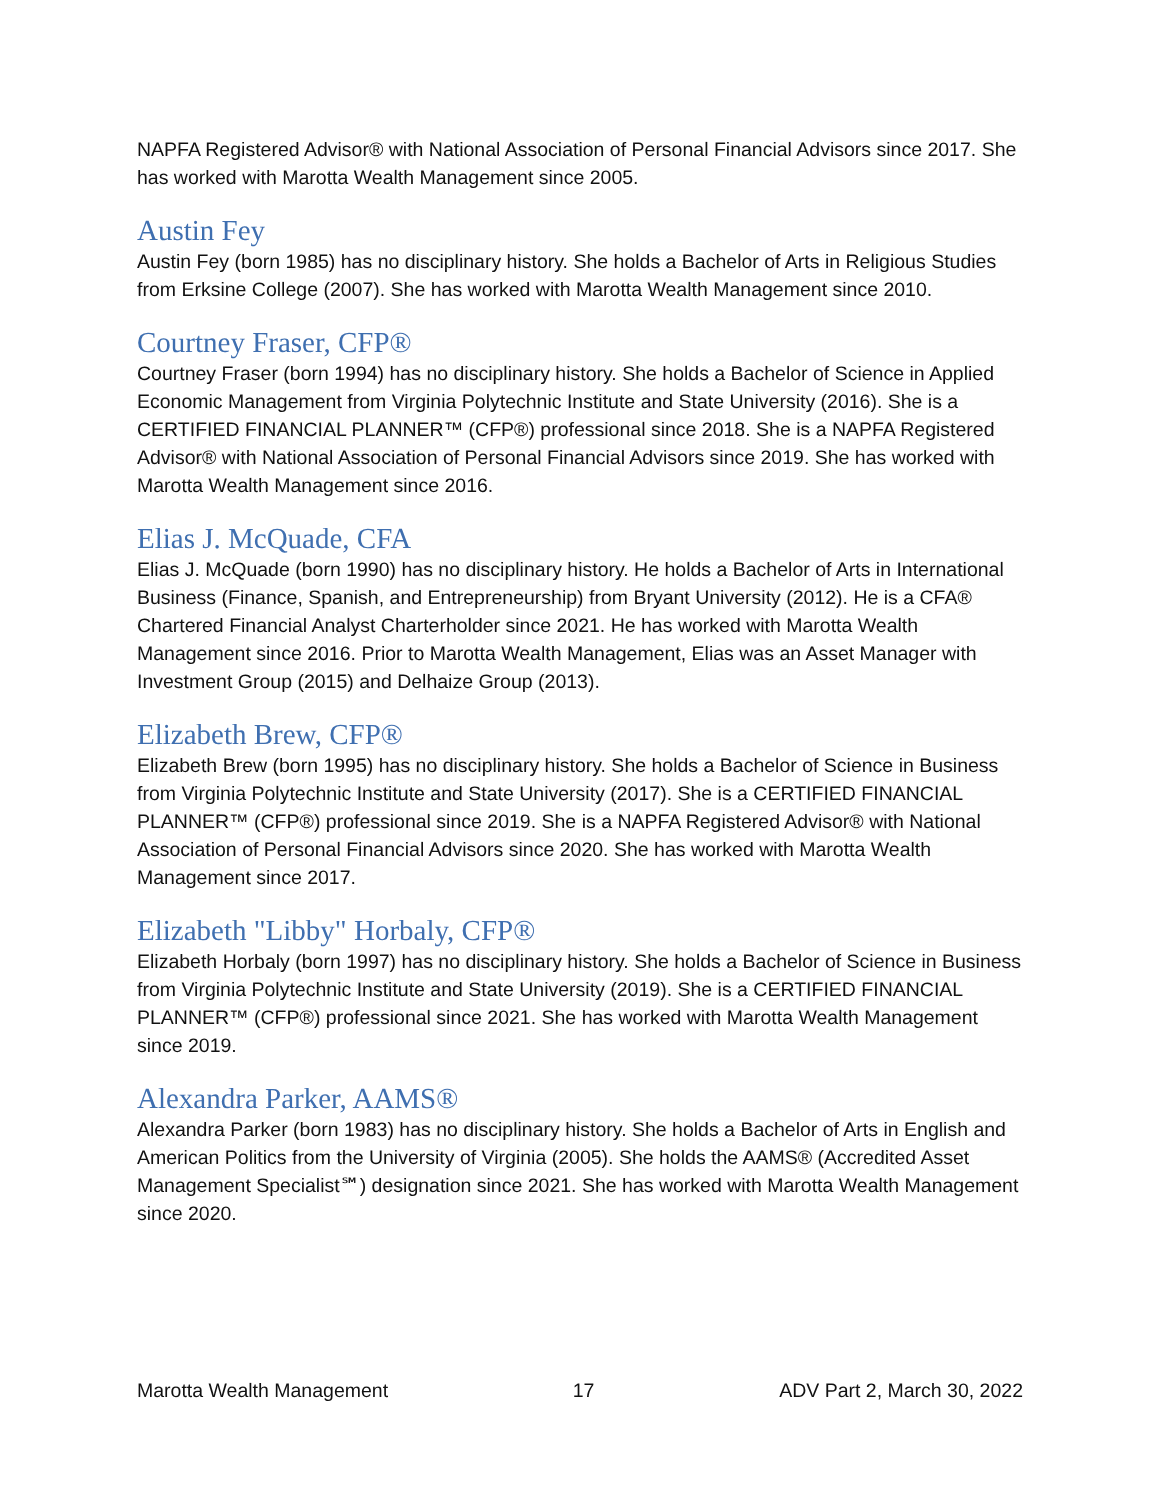NAPFA Registered Advisor® with National Association of Personal Financial Advisors since 2017. She has worked with Marotta Wealth Management since 2005.
Austin Fey
Austin Fey (born 1985) has no disciplinary history. She holds a Bachelor of Arts in Religious Studies from Erksine College (2007). She has worked with Marotta Wealth Management since 2010.
Courtney Fraser, CFP®
Courtney Fraser (born 1994) has no disciplinary history. She holds a Bachelor of Science in Applied Economic Management from Virginia Polytechnic Institute and State University (2016). She is a CERTIFIED FINANCIAL PLANNER™ (CFP®) professional since 2018. She is a NAPFA Registered Advisor® with National Association of Personal Financial Advisors since 2019. She has worked with Marotta Wealth Management since 2016.
Elias J. McQuade, CFA
Elias J. McQuade (born 1990) has no disciplinary history. He holds a Bachelor of Arts in International Business (Finance, Spanish, and Entrepreneurship) from Bryant University (2012). He is a CFA® Chartered Financial Analyst Charterholder since 2021. He has worked with Marotta Wealth Management since 2016. Prior to Marotta Wealth Management, Elias was an Asset Manager with Investment Group (2015) and Delhaize Group (2013).
Elizabeth Brew, CFP®
Elizabeth Brew (born 1995) has no disciplinary history. She holds a Bachelor of Science in Business from Virginia Polytechnic Institute and State University (2017). She is a CERTIFIED FINANCIAL PLANNER™ (CFP®) professional since 2019. She is a NAPFA Registered Advisor® with National Association of Personal Financial Advisors since 2020. She has worked with Marotta Wealth Management since 2017.
Elizabeth "Libby" Horbaly, CFP®
Elizabeth Horbaly (born 1997) has no disciplinary history. She holds a Bachelor of Science in Business from Virginia Polytechnic Institute and State University (2019). She is a CERTIFIED FINANCIAL PLANNER™ (CFP®) professional since 2021. She has worked with Marotta Wealth Management since 2019.
Alexandra Parker, AAMS®
Alexandra Parker (born 1983) has no disciplinary history. She holds a Bachelor of Arts in English and American Politics from the University of Virginia (2005). She holds the AAMS® (Accredited Asset Management Specialist℠) designation since 2021. She has worked with Marotta Wealth Management since 2020.
Marotta Wealth Management 17 ADV Part 2, March 30, 2022